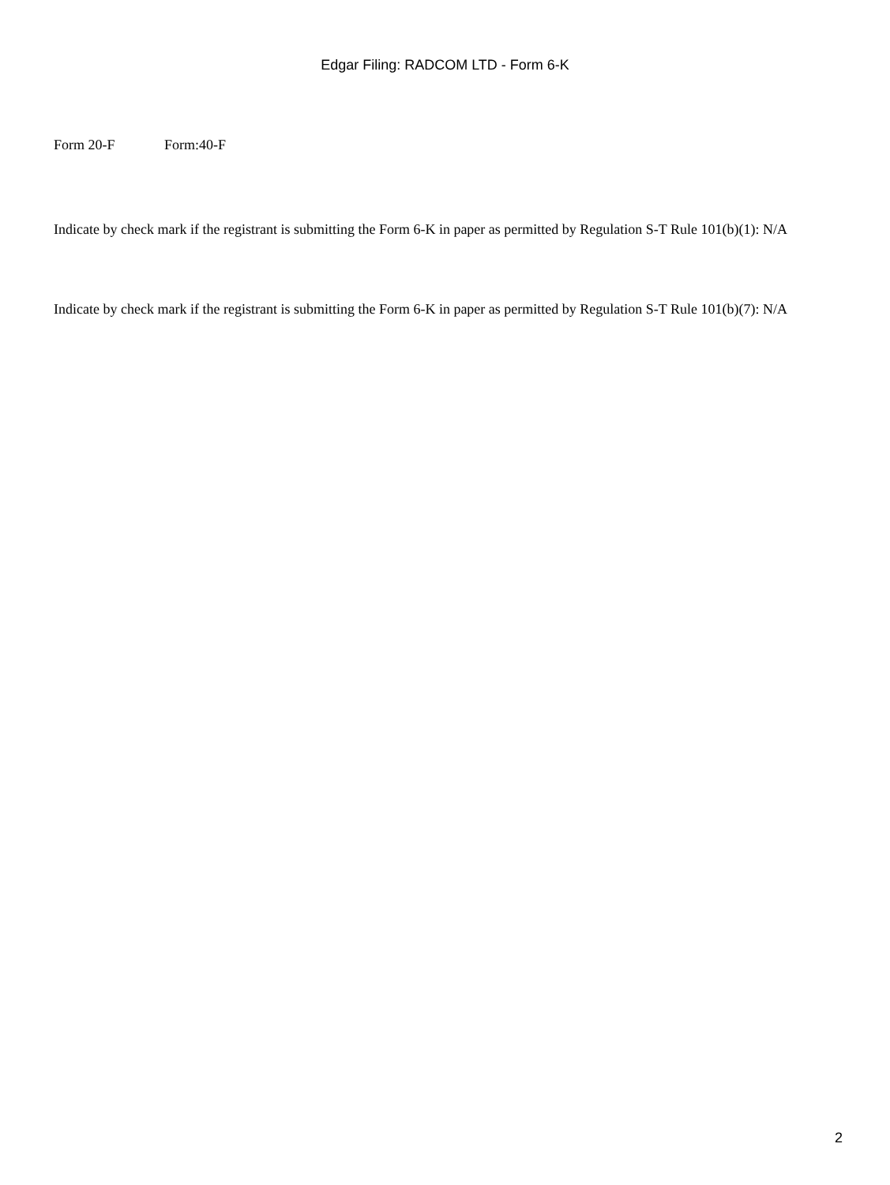Edgar Filing: RADCOM LTD - Form 6-K
Form 20-F Form:40-F
Indicate by check mark if the registrant is submitting the Form 6-K in paper as permitted by Regulation S-T Rule 101(b)(1): N/A
Indicate by check mark if the registrant is submitting the Form 6-K in paper as permitted by Regulation S-T Rule 101(b)(7): N/A
2